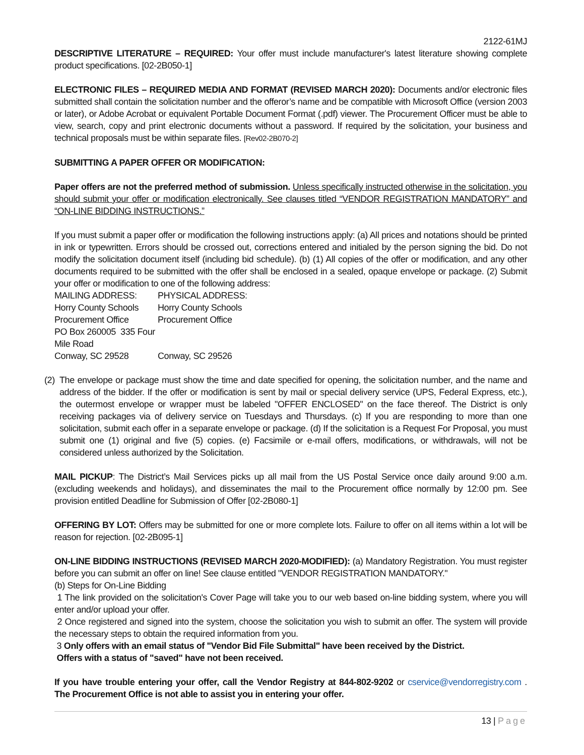2122-61MJ
DESCRIPTIVE LITERATURE – REQUIRED: Your offer must include manufacturer's latest literature showing complete product specifications. [02-2B050-1]
ELECTRONIC FILES – REQUIRED MEDIA AND FORMAT (REVISED MARCH 2020): Documents and/or electronic files submitted shall contain the solicitation number and the offeror’s name and be compatible with Microsoft Office (version 2003 or later), or Adobe Acrobat or equivalent Portable Document Format (.pdf) viewer. The Procurement Officer must be able to view, search, copy and print electronic documents without a password. If required by the solicitation, your business and technical proposals must be within separate files. [Rev02-2B070-2]
SUBMITTING A PAPER OFFER OR MODIFICATION:
Paper offers are not the preferred method of submission. Unless specifically instructed otherwise in the solicitation, you should submit your offer or modification electronically. See clauses titled “VENDOR REGISTRATION MANDATORY” and “ON-LINE BIDDING INSTRUCTIONS.”
If you must submit a paper offer or modification the following instructions apply: (a) All prices and notations should be printed in ink or typewritten. Errors should be crossed out, corrections entered and initialed by the person signing the bid. Do not modify the solicitation document itself (including bid schedule). (b) (1) All copies of the offer or modification, and any other documents required to be submitted with the offer shall be enclosed in a sealed, opaque envelope or package. (2) Submit your offer or modification to one of the following address:
MAILING ADDRESS:
PHYSICAL ADDRESS:
Horry County Schools
Horry County Schools
Procurement Office
Procurement Office
PO Box 260005 335 Four Mile Road
Conway, SC 29528
Conway, SC 29526
(2)
The envelope or package must show the time and date specified for opening, the solicitation number, and the name and address of the bidder. If the offer or modification is sent by mail or special delivery service (UPS, Federal Express, etc.), the outermost envelope or wrapper must be labeled "OFFER ENCLOSED" on the face thereof. The District is only receiving packages via of delivery service on Tuesdays and Thursdays. (c) If you are responding to more than one solicitation, submit each offer in a separate envelope or package. (d) If the solicitation is a Request For Proposal, you must submit one (1) original and five (5) copies. (e) Facsimile or e-mail offers, modifications, or withdrawals, will not be considered unless authorized by the Solicitation.
MAIL PICKUP: The District’s Mail Services picks up all mail from the US Postal Service once daily around 9:00 a.m. (excluding weekends and holidays), and disseminates the mail to the Procurement office normally by 12:00 pm. See provision entitled Deadline for Submission of Offer [02-2B080-1]
OFFERING BY LOT: Offers may be submitted for one or more complete lots. Failure to offer on all items within a lot will be reason for rejection. [02-2B095-1]
ON-LINE BIDDING INSTRUCTIONS (REVISED MARCH 2020-MODIFIED): (a) Mandatory Registration. You must register before you can submit an offer on line! See clause entitled "VENDOR REGISTRATION MANDATORY."
(b) Steps for On-Line Bidding
1 The link provided on the solicitation's Cover Page will take you to our web based on-line bidding system, where you will enter and/or upload your offer.
2 Once registered and signed into the system, choose the solicitation you wish to submit an offer. The system will provide the necessary steps to obtain the required information from you.
3 Only offers with an email status of "Vendor Bid File Submittal" have been received by the District.
Offers with a status of "saved" have not been received.
If you have trouble entering your offer, call the Vendor Registry at 844-802-9202 or cservice@vendorregistry.com . The Procurement Office is not able to assist you in entering your offer.
13 | Page